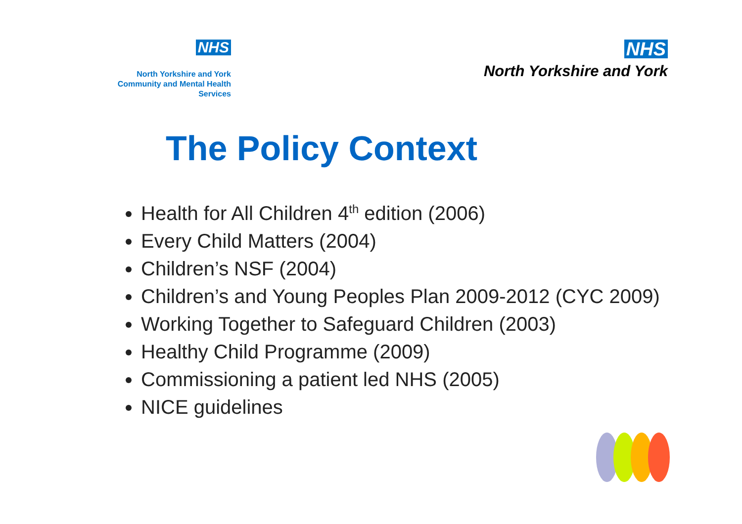NHS
North Yorkshire and York
Community and Mental Health Services
NHS
North Yorkshire and York
The Policy Context
Health for All Children 4<sup>th</sup> edition (2006)
Every Child Matters (2004)
Children’s NSF (2004)
Children’s and Young Peoples Plan 2009-2012 (CYC 2009)
Working Together to Safeguard Children (2003)
Healthy Child Programme (2009)
Commissioning a patient led NHS (2005)
NICE guidelines